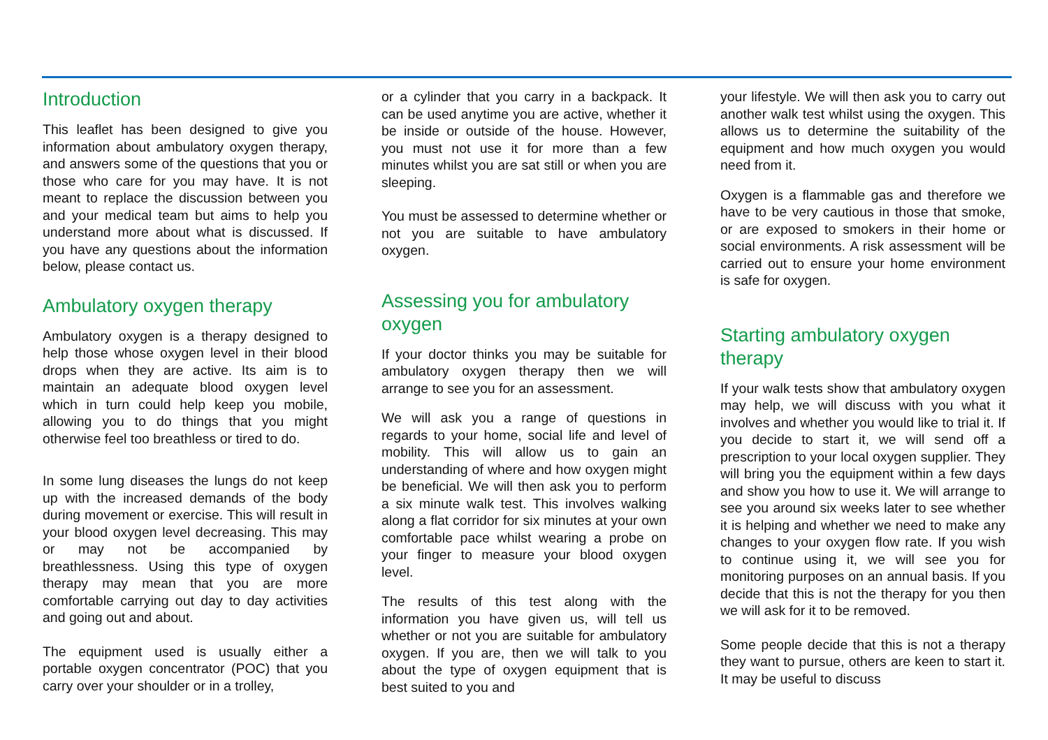Introduction
This leaflet has been designed to give you information about ambulatory oxygen therapy, and answers some of the questions that you or those who care for you may have. It is not meant to replace the discussion between you and your medical team but aims to help you understand more about what is discussed. If you have any questions about the information below, please contact us.
Ambulatory oxygen therapy
Ambulatory oxygen is a therapy designed to help those whose oxygen level in their blood drops when they are active. Its aim is to maintain an adequate blood oxygen level which in turn could help keep you mobile, allowing you to do things that you might otherwise feel too breathless or tired to do.
In some lung diseases the lungs do not keep up with the increased demands of the body during movement or exercise. This will result in your blood oxygen level decreasing. This may or may not be accompanied by breathlessness. Using this type of oxygen therapy may mean that you are more comfortable carrying out day to day activities and going out and about.
The equipment used is usually either a portable oxygen concentrator (POC) that you carry over your shoulder or in a trolley,
or a cylinder that you carry in a backpack. It can be used anytime you are active, whether it be inside or outside of the house. However, you must not use it for more than a few minutes whilst you are sat still or when you are sleeping.
You must be assessed to determine whether or not you are suitable to have ambulatory oxygen.
Assessing you for ambulatory oxygen
If your doctor thinks you may be suitable for ambulatory oxygen therapy then we will arrange to see you for an assessment.
We will ask you a range of questions in regards to your home, social life and level of mobility. This will allow us to gain an understanding of where and how oxygen might be beneficial. We will then ask you to perform a six minute walk test. This involves walking along a flat corridor for six minutes at your own comfortable pace whilst wearing a probe on your finger to measure your blood oxygen level.
The results of this test along with the information you have given us, will tell us whether or not you are suitable for ambulatory oxygen. If you are, then we will talk to you about the type of oxygen equipment that is best suited to you and
your lifestyle. We will then ask you to carry out another walk test whilst using the oxygen. This allows us to determine the suitability of the equipment and how much oxygen you would need from it.
Oxygen is a flammable gas and therefore we have to be very cautious in those that smoke, or are exposed to smokers in their home or social environments. A risk assessment will be carried out to ensure your home environment is safe for oxygen.
Starting ambulatory oxygen therapy
If your walk tests show that ambulatory oxygen may help, we will discuss with you what it involves and whether you would like to trial it. If you decide to start it, we will send off a prescription to your local oxygen supplier. They will bring you the equipment within a few days and show you how to use it. We will arrange to see you around six weeks later to see whether it is helping and whether we need to make any changes to your oxygen flow rate. If you wish to continue using it, we will see you for monitoring purposes on an annual basis. If you decide that this is not the therapy for you then we will ask for it to be removed.
Some people decide that this is not a therapy they want to pursue, others are keen to start it. It may be useful to discuss